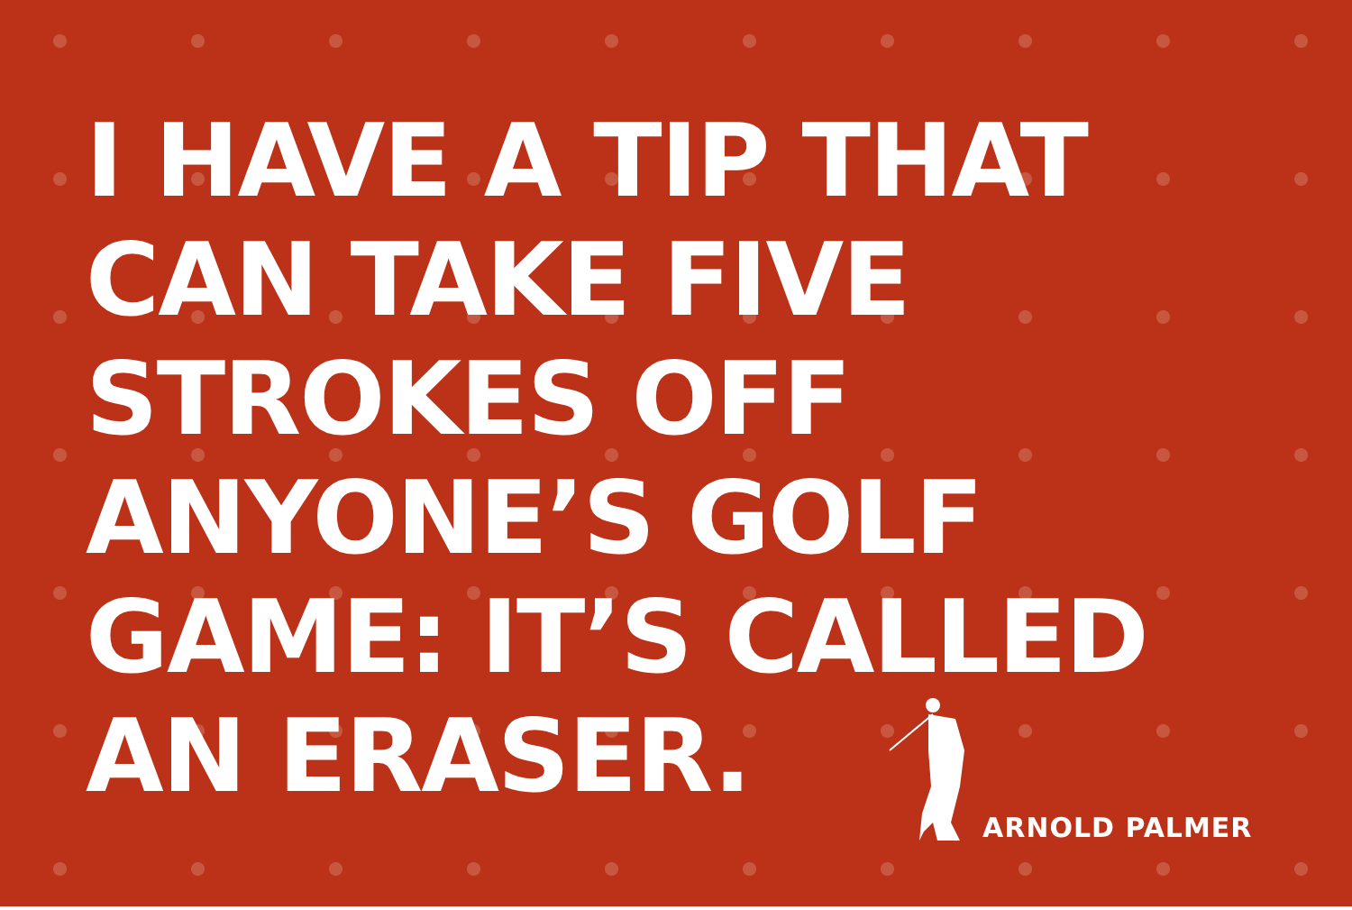I HAVE A TIP THAT
CAN TAKE FIVE
STROKES OFF
ANYONE’S GOLF
GAME: IT’S CALLED
AN ERASER.
ARNOLD PALMER